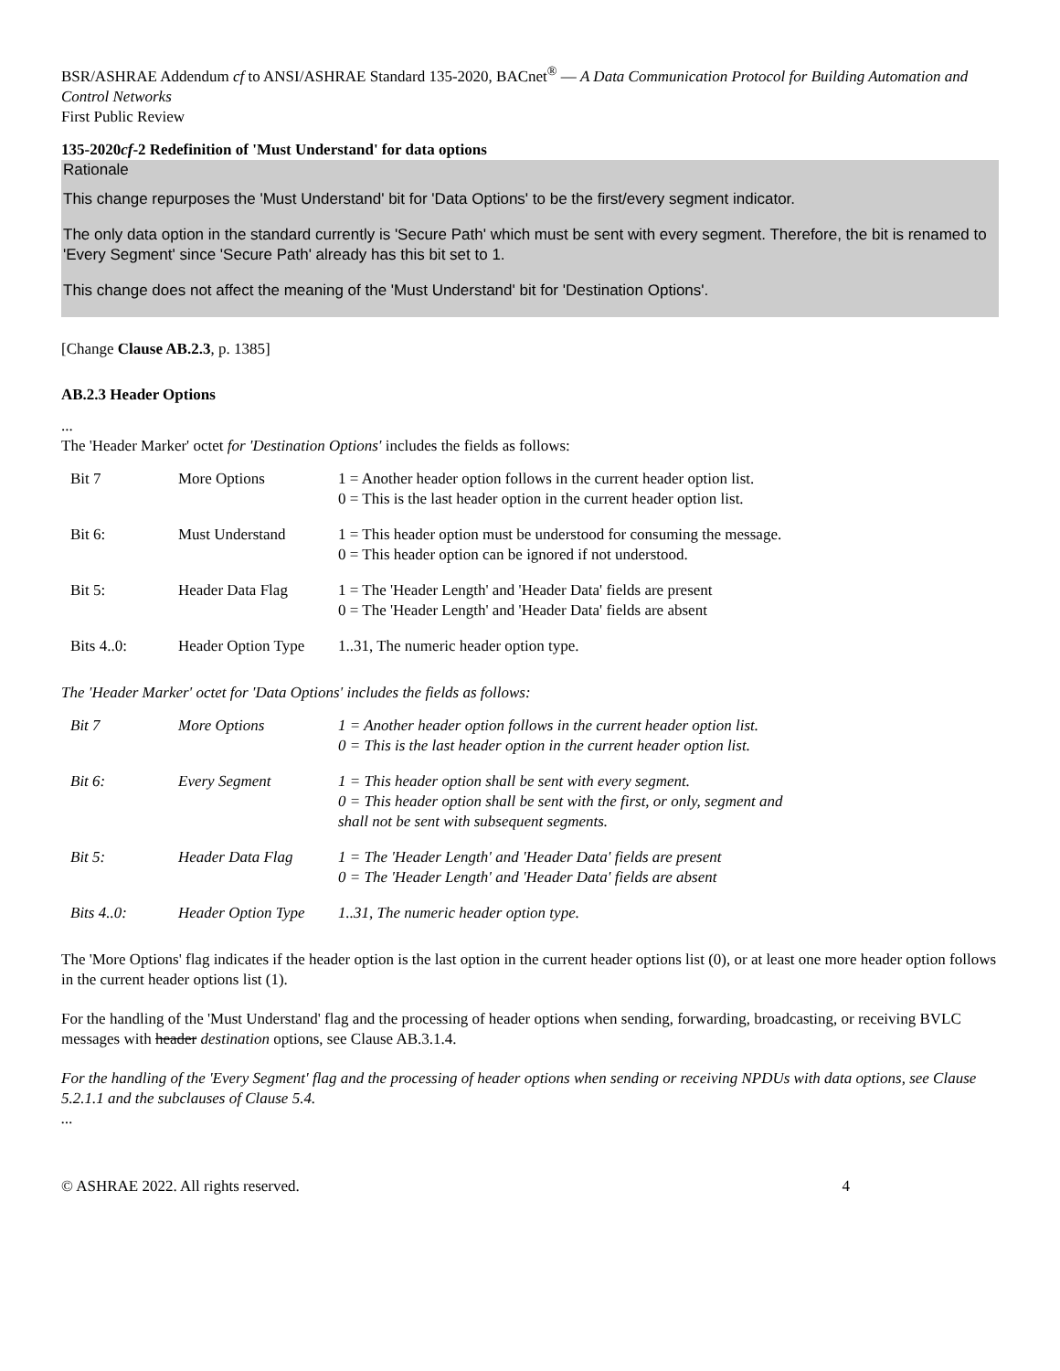BSR/ASHRAE Addendum cf to ANSI/ASHRAE Standard 135-2020, BACnet<sup>®</sup> — A Data Communication Protocol for Building Automation and Control Networks
First Public Review
135-2020cf-2 Redefinition of 'Must Understand' for data options
Rationale
This change repurposes the 'Must Understand' bit for 'Data Options' to be the first/every segment indicator.
The only data option in the standard currently is 'Secure Path' which must be sent with every segment. Therefore, the bit is renamed to 'Every Segment' since 'Secure Path' already has this bit set to 1.
This change does not affect the meaning of the 'Must Understand' bit for 'Destination Options'.
[Change Clause AB.2.3, p. 1385]
AB.2.3 Header Options
...
The 'Header Marker' octet for 'Destination Options' includes the fields as follows:
| Bit 7 | More Options | 1 = Another header option follows in the current header option list. 0 = This is the last header option in the current header option list. |
| Bit 6: | Must Understand | 1 = This header option must be understood for consuming the message. 0 = This header option can be ignored if not understood. |
| Bit 5: | Header Data Flag | 1 = The 'Header Length' and 'Header Data' fields are present 0 = The 'Header Length' and 'Header Data' fields are absent |
| Bits 4..0: | Header Option Type | 1..31, The numeric header option type. |
The 'Header Marker' octet for 'Data Options' includes the fields as follows:
| Bit 7 | More Options | 1 = Another header option follows in the current header option list. 0 = This is the last header option in the current header option list. |
| Bit 6: | Every Segment | 1 = This header option shall be sent with every segment. 0 = This header option shall be sent with the first, or only, segment and shall not be sent with subsequent segments. |
| Bit 5: | Header Data Flag | 1 = The 'Header Length' and 'Header Data' fields are present 0 = The 'Header Length' and 'Header Data' fields are absent |
| Bits 4..0: | Header Option Type | 1..31, The numeric header option type. |
The 'More Options' flag indicates if the header option is the last option in the current header options list (0), or at least one more header option follows in the current header options list (1).
For the handling of the 'Must Understand' flag and the processing of header options when sending, forwarding, broadcasting, or receiving BVLC messages with header destination options, see Clause AB.3.1.4.
For the handling of the 'Every Segment' flag and the processing of header options when sending or receiving NPDUs with data options, see Clause 5.2.1.1 and the subclauses of Clause 5.4.
...
© ASHRAE 2022. All rights reserved. 4